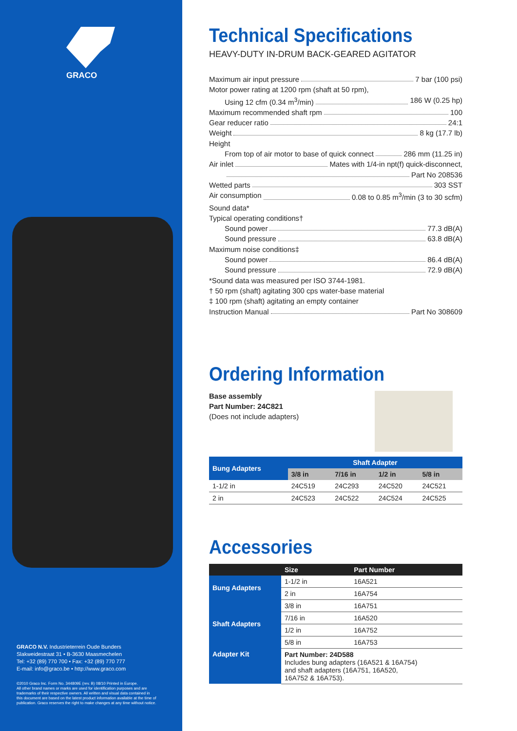GRACO
GRACO N.V. Industrieterrein Oude Bunders
Slakweidestraat 31 • B-3630 Maasmechelen
Tel: +32 (89) 770 700 • Fax: +32 (89) 770 777
E-mail: info@graco.be • http://www.graco.com
©2010 Graco Inc. Form No. 344809E (rev. B) 08/10 Printed in Europe.
All other brand names or marks are used for identification purposes and are
trademarks of their respective owners. All written and visual data contained in
this document are based on the latest product information available at the time of
publication. Graco reserves the right to make changes at any time without notice.
Technical Specifications
HEAVY-DUTY IN-DRUM BACK-GEARED AGITATOR
Maximum air input pressure 7 bar (100 psi)
Motor power rating at 1200 rpm (shaft at 50 rpm),
Using 12 cfm (0.34 m<sup>3</sup>/min) 186 W (0.25 hp)
Maximum recommended shaft rpm 100
Gear reducer ratio 24:1
Weight 8 kg (17.7 lb)
Height
From top of air motor to base of quick connect 286 mm (11.25 in)
Air inlet Mates with 1/4-in npt(f) quick-disconnect,
Part No 208536
Wetted parts 303 SST
Air consumption 0.08 to 0.85 m<sup>3</sup>/min (3 to 30 scfm)
Sound data*
Typical operating conditions†
Sound power 77.3 dB(A)
Sound pressure 63.8 dB(A)
Maximum noise conditions‡
Sound power 86.4 dB(A)
Sound pressure 72.9 dB(A)
*Sound data was measured per ISO 3744-1981.
† 50 rpm (shaft) agitating 300 cps water-base material
‡ 100 rpm (shaft) agitating an empty container
Instruction Manual Part No 308609
Ordering Information
Base assembly
Part Number: 24C821
(Does not include adapters)
| Bung Adapters | Shaft Adapter | | | |
| --- | --- | --- | --- | --- |
| | 3/8 in | 7/16 in | 1/2 in | 5/8 in |
| 1-1/2 in | 24C519 | 24C293 | 24C520 | 24C521 |
| 2 in | 24C523 | 24C522 | 24C524 | 24C525 |
Accessories
| | Size | Part Number |
| --- | --- | --- |
| Bung Adapters | 1-1/2 in | 16A521 |
| | 2 in | 16A754 |
| Shaft Adapters | 3/8 in | 16A751 |
| | 7/16 in | 16A520 |
| | 1/2 in | 16A752 |
| | 5/8 in | 16A753 |
| Adapter Kit | Part Number: 24D588 Includes bung adapters (16A521 & 16A754) and shaft adapters (16A751, 16A520, 16A752 & 16A753). | |